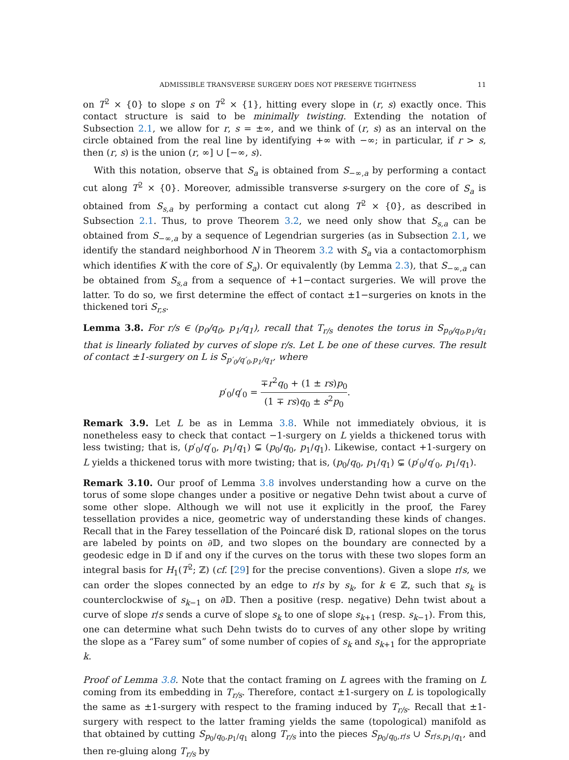ADMISSIBLE TRANSVERSE SURGERY DOES NOT PRESERVE TIGHTNESS 11
on T<sup>2</sup> × {0} to slope s on T<sup>2</sup> × {1}, hitting every slope in (r, s) exactly once. This contact structure is said to be minimally twisting. Extending the notation of Subsection 2.1, we allow for r, s = ±∞, and we think of (r, s) as an interval on the circle obtained from the real line by identifying +∞ with −∞; in particular, if r > s, then (r, s) is the union (r, ∞] ∪ [−∞, s).
With this notation, observe that S<sub>a</sub> is obtained from S<sub>−∞,a</sub> by performing a contact cut along T<sup>2</sup> × {0}. Moreover, admissible transverse s-surgery on the core of S<sub>a</sub> is obtained from S<sub>s,a</sub> by performing a contact cut along T<sup>2</sup> × {0}, as described in Subsection 2.1. Thus, to prove Theorem 3.2, we need only show that S<sub>s,a</sub> can be obtained from S<sub>−∞,a</sub> by a sequence of Legendrian surgeries (as in Subsection 2.1, we identify the standard neighborhood N in Theorem 3.2 with S<sub>a</sub> via a contactomorphism which identifies K with the core of S<sub>a</sub>). Or equivalently (by Lemma 2.3), that S<sub>−∞,a</sub> can be obtained from S<sub>s,a</sub> from a sequence of +1−contact surgeries. We will prove the latter. To do so, we first determine the effect of contact ±1−surgeries on knots in the thickened tori S<sub>r,s</sub>.
Lemma 3.8. For r/s ∈ (p<sub>0</sub>/q<sub>0</sub>, p<sub>1</sub>/q<sub>1</sub>), recall that T<sub>r/s</sub> denotes the torus in S<sub>p<sub>0</sub>/q<sub>0</sub>,p<sub>1</sub>/q<sub>1</sub></sub> that is linearly foliated by curves of slope r/s. Let L be one of these curves. The result of contact ±1-surgery on L is S<sub>p′<sub>0</sub>/q′<sub>0</sub>,p<sub>1</sub>/q<sub>1</sub></sub>, where
p′<sub>0</sub>/q′<sub>0</sub> = ∓r<sup>2</sup>q<sub>0</sub> + (1 ± rs)p<sub>0</sub> (1 ∓ rs)q<sub>0</sub> ± s<sup>2</sup>p<sub>0</sub>.
Remark 3.9. Let L be as in Lemma 3.8. While not immediately obvious, it is nonetheless easy to check that contact −1-surgery on L yields a thickened torus with less twisting; that is, (p′<sub>0</sub>/q′<sub>0</sub>, p<sub>1</sub>/q<sub>1</sub>) ⊊ (p<sub>0</sub>/q<sub>0</sub>, p<sub>1</sub>/q<sub>1</sub>). Likewise, contact +1-surgery on L yields a thickened torus with more twisting; that is, (p<sub>0</sub>/q<sub>0</sub>, p<sub>1</sub>/q<sub>1</sub>) ⊊ (p′<sub>0</sub>/q′<sub>0</sub>, p<sub>1</sub>/q<sub>1</sub>).
Remark 3.10. Our proof of Lemma 3.8 involves understanding how a curve on the torus of some slope changes under a positive or negative Dehn twist about a curve of some other slope. Although we will not use it explicitly in the proof, the Farey tessellation provides a nice, geometric way of understanding these kinds of changes. Recall that in the Farey tessellation of the Poincaré disk 𝔻, rational slopes on the torus are labeled by points on ∂𝔻, and two slopes on the boundary are connected by a geodesic edge in 𝔻 if and ony if the curves on the torus with these two slopes form an integral basis for H<sub>1</sub>(T<sup>2</sup>; ℤ) (cf. [29] for the precise conventions). Given a slope r/s, we can order the slopes connected by an edge to r/s by s<sub>k</sub>, for k ∈ ℤ, such that s<sub>k</sub> is counterclockwise of s<sub>k−1</sub> on ∂𝔻. Then a positive (resp. negative) Dehn twist about a curve of slope r/s sends a curve of slope s<sub>k</sub> to one of slope s<sub>k+1</sub> (resp. s<sub>k−1</sub>). From this, one can determine what such Dehn twists do to curves of any other slope by writing the slope as a “Farey sum” of some number of copies of s<sub>k</sub> and s<sub>k+1</sub> for the appropriate k.
Proof of Lemma 3.8. Note that the contact framing on L agrees with the framing on L coming from its embedding in T<sub>r/s</sub>. Therefore, contact ±1-surgery on L is topologically the same as ±1-surgery with respect to the framing induced by T<sub>r/s</sub>. Recall that ±1-surgery with respect to the latter framing yields the same (topological) manifold as that obtained by cutting S<sub>p<sub>0</sub>/q<sub>0</sub>,p<sub>1</sub>/q<sub>1</sub></sub> along T<sub>r/s</sub> into the pieces S<sub>p<sub>0</sub>/q<sub>0</sub>,r/s</sub> ∪ S<sub>r/s,p<sub>1</sub>/q<sub>1</sub></sub>, and then re-gluing along T<sub>r/s</sub> by